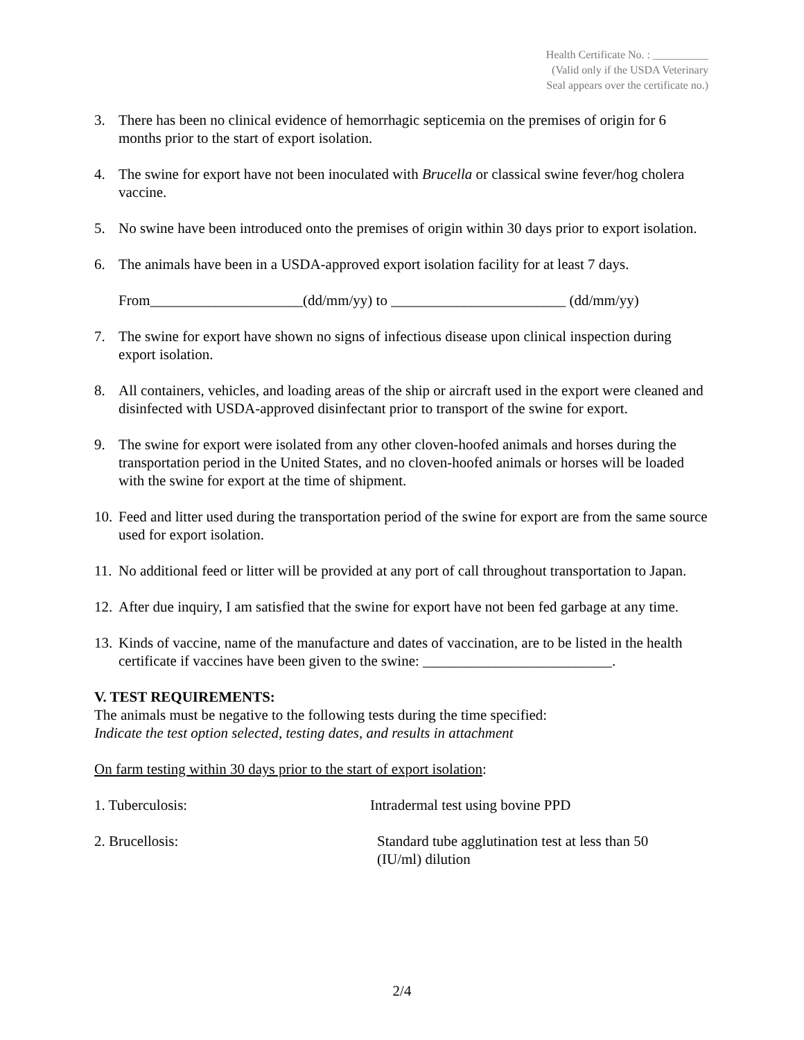Health Certificate No. : __________
(Valid only if the USDA Veterinary
Seal appears over the certificate no.)
3. There has been no clinical evidence of hemorrhagic septicemia on the premises of origin for 6 months prior to the start of export isolation.
4. The swine for export have not been inoculated with Brucella or classical swine fever/hog cholera vaccine.
5. No swine have been introduced onto the premises of origin within 30 days prior to export isolation.
6. The animals have been in a USDA-approved export isolation facility for at least 7 days.
From_____________________(dd/mm/yy) to ________________________ (dd/mm/yy)
7. The swine for export have shown no signs of infectious disease upon clinical inspection during export isolation.
8. All containers, vehicles, and loading areas of the ship or aircraft used in the export were cleaned and disinfected with USDA-approved disinfectant prior to transport of the swine for export.
9. The swine for export were isolated from any other cloven-hoofed animals and horses during the transportation period in the United States, and no cloven-hoofed animals or horses will be loaded with the swine for export at the time of shipment.
10.
Feed and litter used during the transportation period of the swine for export are from the same source used for export isolation.
11.
No additional feed or litter will be provided at any port of call throughout transportation to Japan.
12.
After due inquiry, I am satisfied that the swine for export have not been fed garbage at any time.
13.
Kinds of vaccine, name of the manufacture and dates of vaccination, are to be listed in the health certificate if vaccines have been given to the swine: __________________________.
V. TEST REQUIREMENTS:
The animals must be negative to the following tests during the time specified:
Indicate the test option selected, testing dates, and results in attachment
On farm testing within 30 days prior to the start of export isolation:
1. Tuberculosis: Intradermal test using bovine PPD
2. Brucellosis: Standard tube agglutination test at less than 50
(IU/ml) dilution
2/4